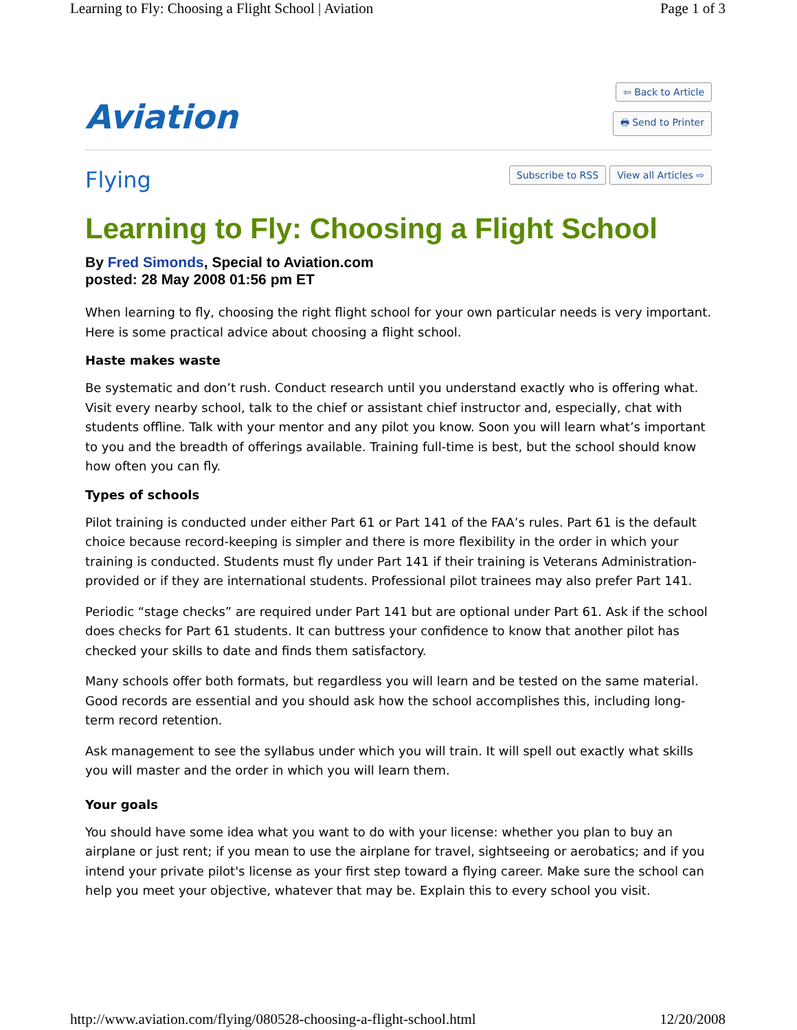Learning to Fly: Choosing a Flight School | Aviation Page 1 of 3
Aviation
⇦ Back to Article
🖶 Send to Printer
Flying
Subscribe to RSS View all Articles ⇨
Learning to Fly: Choosing a Flight School
By Fred Simonds, Special to Aviation.com
posted: 28 May 2008 01:56 pm ET
When learning to fly, choosing the right flight school for your own particular needs is very important. Here is some practical advice about choosing a flight school.
Haste makes waste
Be systematic and don’t rush. Conduct research until you understand exactly who is offering what. Visit every nearby school, talk to the chief or assistant chief instructor and, especially, chat with students offline. Talk with your mentor and any pilot you know. Soon you will learn what’s important to you and the breadth of offerings available. Training full-time is best, but the school should know how often you can fly.
Types of schools
Pilot training is conducted under either Part 61 or Part 141 of the FAA’s rules. Part 61 is the default choice because record-keeping is simpler and there is more flexibility in the order in which your training is conducted. Students must fly under Part 141 if their training is Veterans Administration-provided or if they are international students. Professional pilot trainees may also prefer Part 141.
Periodic “stage checks” are required under Part 141 but are optional under Part 61. Ask if the school does checks for Part 61 students. It can buttress your confidence to know that another pilot has checked your skills to date and finds them satisfactory.
Many schools offer both formats, but regardless you will learn and be tested on the same material. Good records are essential and you should ask how the school accomplishes this, including long-term record retention.
Ask management to see the syllabus under which you will train. It will spell out exactly what skills you will master and the order in which you will learn them.
Your goals
You should have some idea what you want to do with your license: whether you plan to buy an airplane or just rent; if you mean to use the airplane for travel, sightseeing or aerobatics; and if you intend your private pilot's license as your first step toward a flying career. Make sure the school can help you meet your objective, whatever that may be. Explain this to every school you visit.
http://www.aviation.com/flying/080528-choosing-a-flight-school.html 12/20/2008